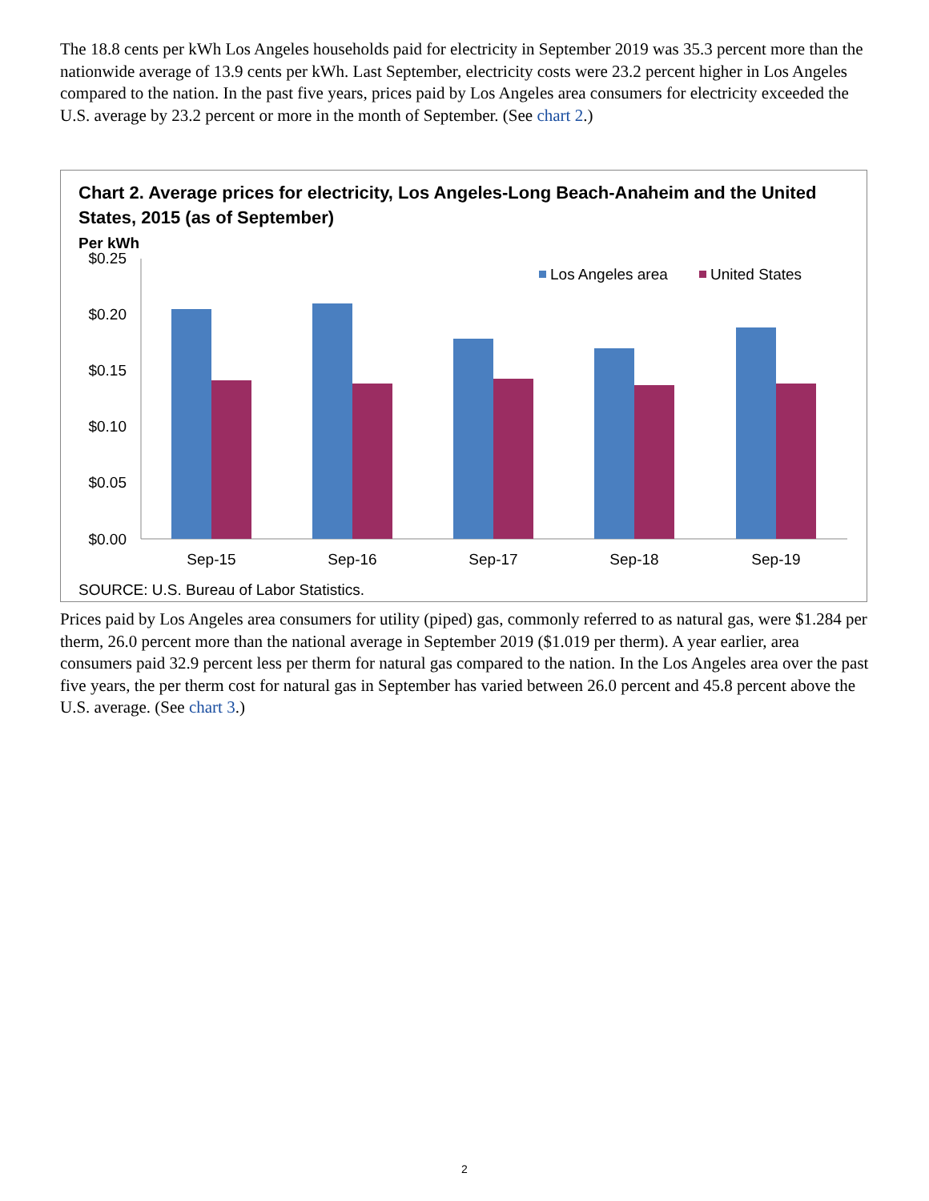The 18.8 cents per kWh Los Angeles households paid for electricity in September 2019 was 35.3 percent more than the nationwide average of 13.9 cents per kWh. Last September, electricity costs were 23.2 percent higher in Los Angeles compared to the nation. In the past five years, prices paid by Los Angeles area consumers for electricity exceeded the U.S. average by 23.2 percent or more in the month of September. (See chart 2.)
Chart 2. Average prices for electricity, Los Angeles-Long Beach-Anaheim and the United States, 2015 (as of September)
Per kWh
$0.25
$0.20
$0.15
$0.10
$0.05
$0.00
Sep-15
Sep-16
Sep-17
Sep-18
Sep-19
Los Angeles area
United States
SOURCE: U.S. Bureau of Labor Statistics.
Prices paid by Los Angeles area consumers for utility (piped) gas, commonly referred to as natural gas, were $1.284 per therm, 26.0 percent more than the national average in September 2019 ($1.019 per therm). A year earlier, area consumers paid 32.9 percent less per therm for natural gas compared to the nation. In the Los Angeles area over the past five years, the per therm cost for natural gas in September has varied between 26.0 percent and 45.8 percent above the U.S. average. (See chart 3.)
2